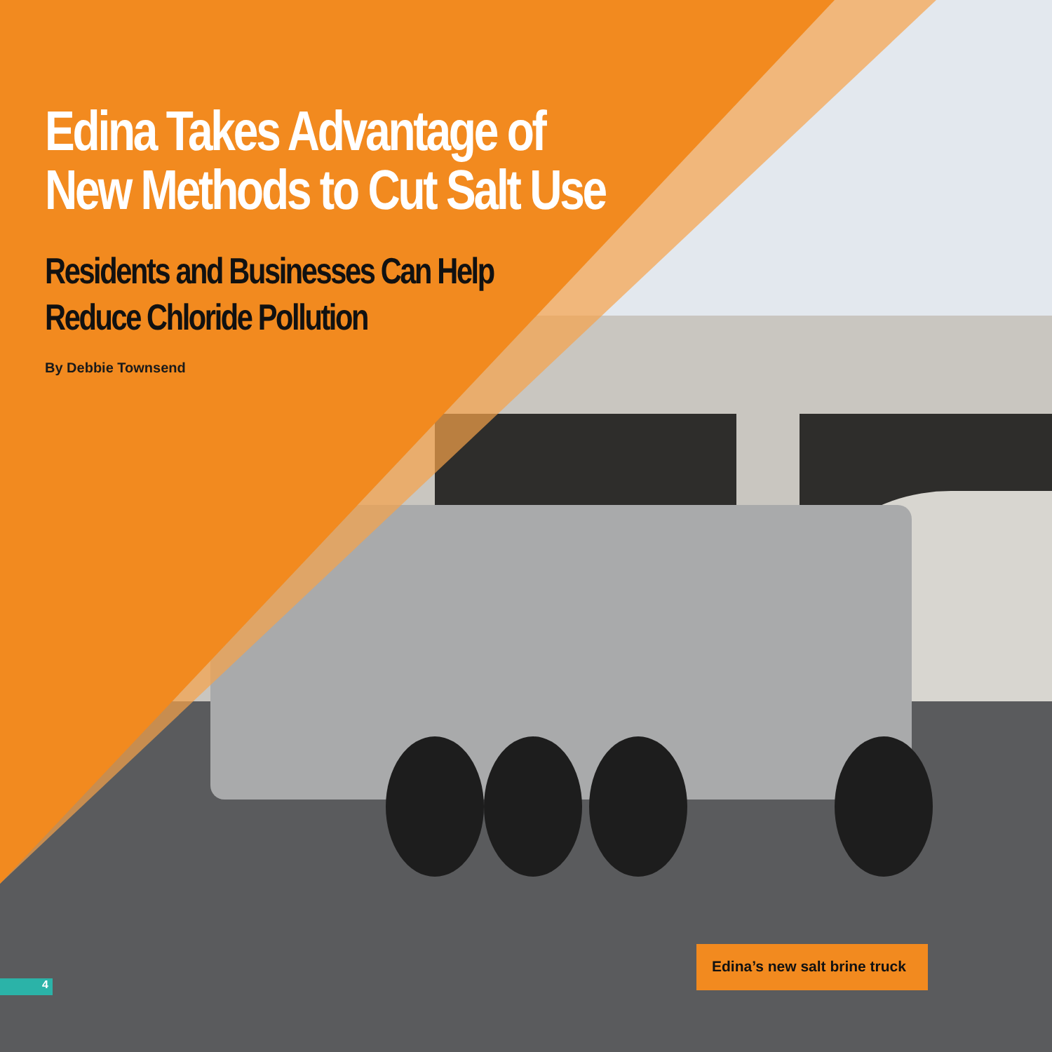Edina Takes Advantage of
New Methods to Cut Salt Use
Residents and Businesses Can Help
Reduce Chloride Pollution
By Debbie Townsend
Edina’s new salt brine truck
4